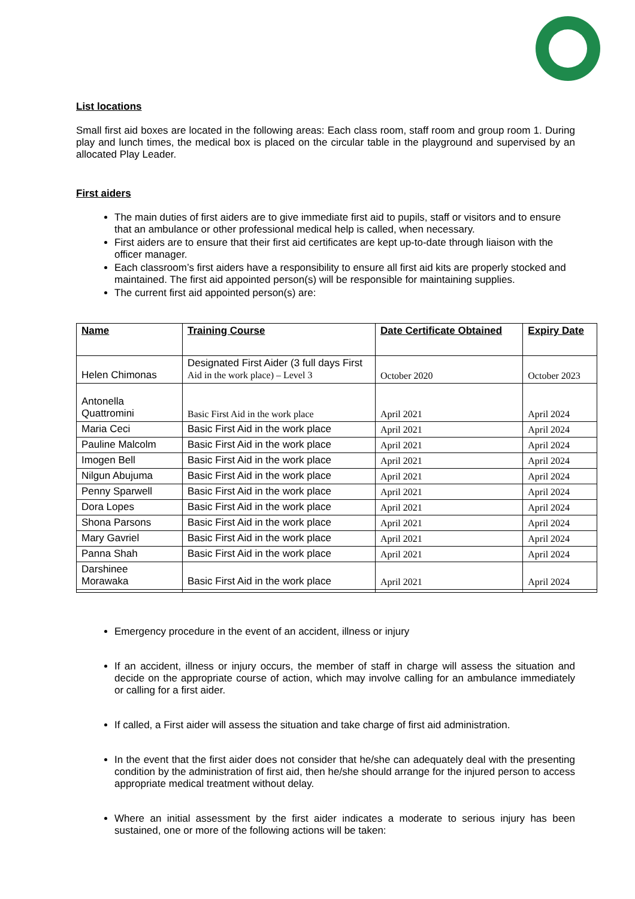List locations
Small first aid boxes are located in the following areas: Each class room, staff room and group room 1. During play and lunch times, the medical box is placed on the circular table in the playground and supervised by an allocated Play Leader.
First aiders
The main duties of first aiders are to give immediate first aid to pupils, staff or visitors and to ensure that an ambulance or other professional medical help is called, when necessary.
First aiders are to ensure that their first aid certificates are kept up-to-date through liaison with the officer manager.
Each classroom’s first aiders have a responsibility to ensure all first aid kits are properly stocked and maintained. The first aid appointed person(s) will be responsible for maintaining supplies.
The current first aid appointed person(s) are:
| Name | Training Course | Date Certificate Obtained | Expiry Date |
| --- | --- | --- | --- |
| Helen Chimonas | Designated First Aider (3 full days First Aid in the work place) – Level 3 | October 2020 | October 2023 |
| Antonella Quattromini | Basic First Aid in the work place | April 2021 | April 2024 |
| Maria Ceci | Basic First Aid in the work place | April 2021 | April 2024 |
| Pauline Malcolm | Basic First Aid in the work place | April 2021 | April 2024 |
| Imogen Bell | Basic First Aid in the work place | April 2021 | April 2024 |
| Nilgun Abujuma | Basic First Aid in the work place | April 2021 | April 2024 |
| Penny Sparwell | Basic First Aid in the work place | April 2021 | April 2024 |
| Dora Lopes | Basic First Aid in the work place | April 2021 | April 2024 |
| Shona Parsons | Basic First Aid in the work place | April 2021 | April 2024 |
| Mary Gavriel | Basic First Aid in the work place | April 2021 | April 2024 |
| Panna Shah | Basic First Aid in the work place | April 2021 | April 2024 |
| Darshinee Morawaka | Basic First Aid in the work place | April 2021 | April 2024 |
Emergency procedure in the event of an accident, illness or injury
If an accident, illness or injury occurs, the member of staff in charge will assess the situation and decide on the appropriate course of action, which may involve calling for an ambulance immediately or calling for a first aider.
If called, a First aider will assess the situation and take charge of first aid administration.
In the event that the first aider does not consider that he/she can adequately deal with the presenting condition by the administration of first aid, then he/she should arrange for the injured person to access appropriate medical treatment without delay.
Where an initial assessment by the first aider indicates a moderate to serious injury has been sustained, one or more of the following actions will be taken: